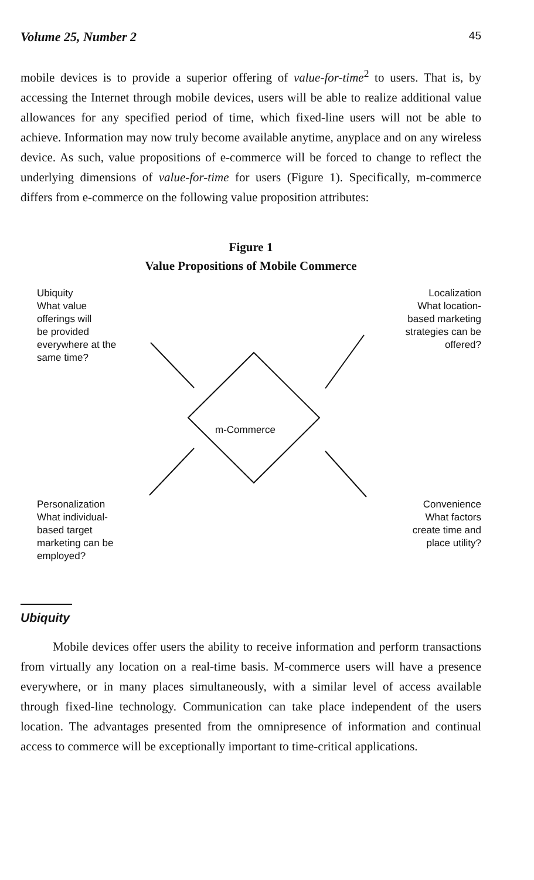Volume 25, Number 2 45
mobile devices is to provide a superior offering of value-for-time<sup>2</sup> to users. That is, by accessing the Internet through mobile devices, users will be able to realize additional value allowances for any specified period of time, which fixed-line users will not be able to achieve. Information may now truly become available anytime, anyplace and on any wireless device. As such, value propositions of e-commerce will be forced to change to reflect the underlying dimensions of value-for-time for users (Figure 1). Specifically, m-commerce differs from e-commerce on the following value proposition attributes:
Figure 1
Value Propositions of Mobile Commerce
Ubiquity
What value
offerings will
be provided
everywhere at the
same time?
Localization
What location-
based marketing
strategies can be
offered?
m-Commerce
Personalization
What individual-
based target
marketing can be
employed?
Convenience
What factors
create time and
place utility?
Ubiquity
Mobile devices offer users the ability to receive information and perform transactions from virtually any location on a real-time basis. M-commerce users will have a presence everywhere, or in many places simultaneously, with a similar level of access available through fixed-line technology. Communication can take place independent of the users location. The advantages presented from the omnipresence of information and continual access to commerce will be exceptionally important to time-critical applications.